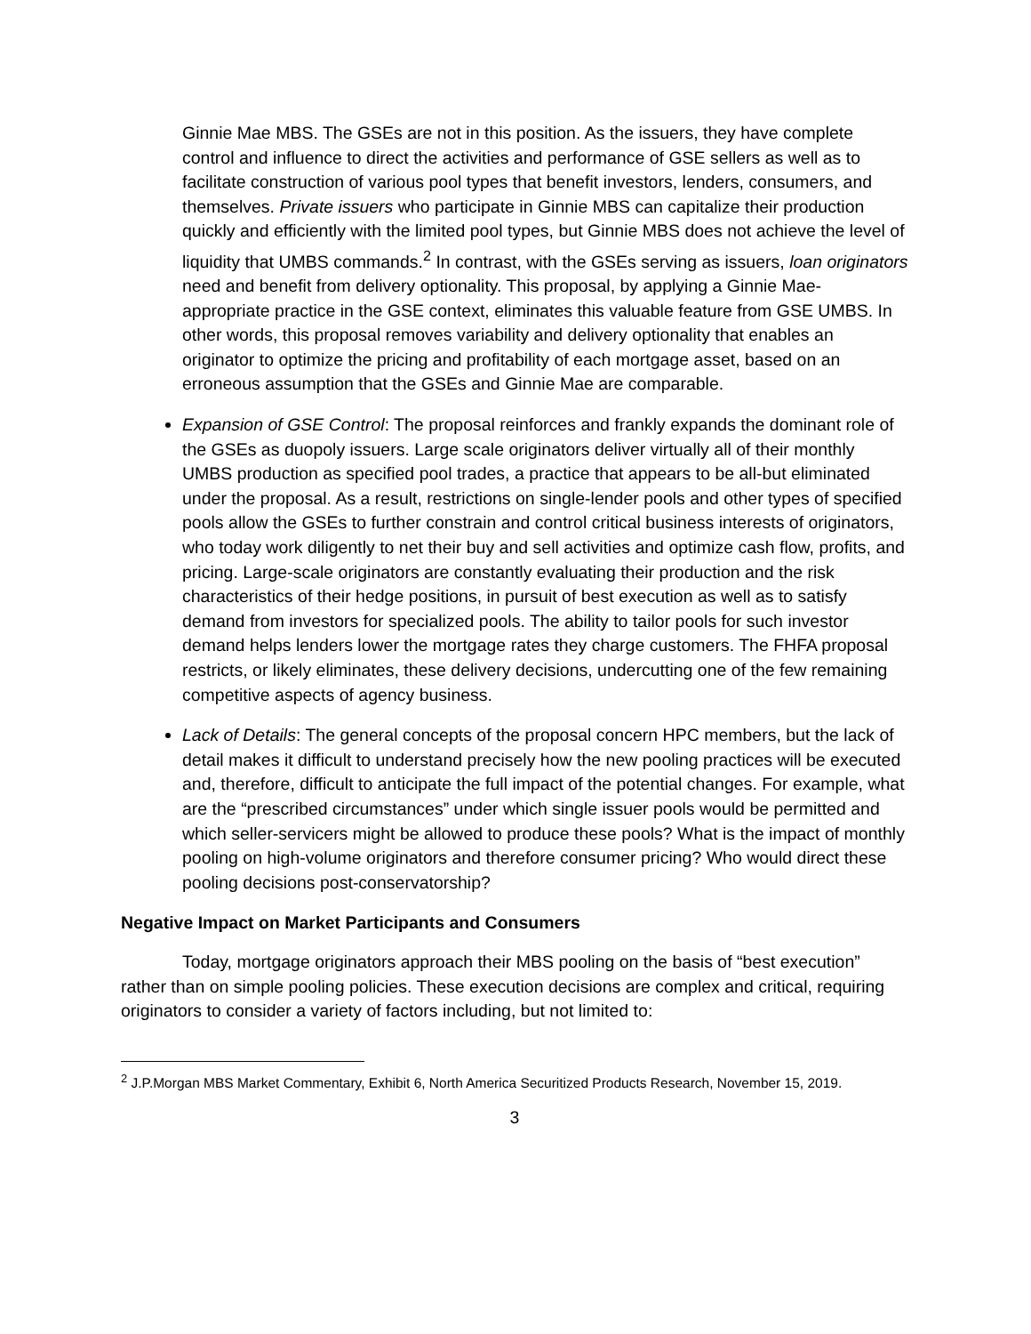Ginnie Mae MBS. The GSEs are not in this position. As the issuers, they have complete control and influence to direct the activities and performance of GSE sellers as well as to facilitate construction of various pool types that benefit investors, lenders, consumers, and themselves. Private issuers who participate in Ginnie MBS can capitalize their production quickly and efficiently with the limited pool types, but Ginnie MBS does not achieve the level of liquidity that UMBS commands.<sup>2</sup> In contrast, with the GSEs serving as issuers, loan originators need and benefit from delivery optionality. This proposal, by applying a Ginnie Mae-appropriate practice in the GSE context, eliminates this valuable feature from GSE UMBS. In other words, this proposal removes variability and delivery optionality that enables an originator to optimize the pricing and profitability of each mortgage asset, based on an erroneous assumption that the GSEs and Ginnie Mae are comparable.
Expansion of GSE Control: The proposal reinforces and frankly expands the dominant role of the GSEs as duopoly issuers. Large scale originators deliver virtually all of their monthly UMBS production as specified pool trades, a practice that appears to be all-but eliminated under the proposal. As a result, restrictions on single-lender pools and other types of specified pools allow the GSEs to further constrain and control critical business interests of originators, who today work diligently to net their buy and sell activities and optimize cash flow, profits, and pricing. Large-scale originators are constantly evaluating their production and the risk characteristics of their hedge positions, in pursuit of best execution as well as to satisfy demand from investors for specialized pools. The ability to tailor pools for such investor demand helps lenders lower the mortgage rates they charge customers. The FHFA proposal restricts, or likely eliminates, these delivery decisions, undercutting one of the few remaining competitive aspects of agency business.
Lack of Details: The general concepts of the proposal concern HPC members, but the lack of detail makes it difficult to understand precisely how the new pooling practices will be executed and, therefore, difficult to anticipate the full impact of the potential changes. For example, what are the “prescribed circumstances” under which single issuer pools would be permitted and which seller-servicers might be allowed to produce these pools? What is the impact of monthly pooling on high-volume originators and therefore consumer pricing? Who would direct these pooling decisions post-conservatorship?
Negative Impact on Market Participants and Consumers
Today, mortgage originators approach their MBS pooling on the basis of “best execution” rather than on simple pooling policies. These execution decisions are complex and critical, requiring originators to consider a variety of factors including, but not limited to:
<sup>2</sup> J.P.Morgan MBS Market Commentary, Exhibit 6, North America Securitized Products Research, November 15, 2019.
3